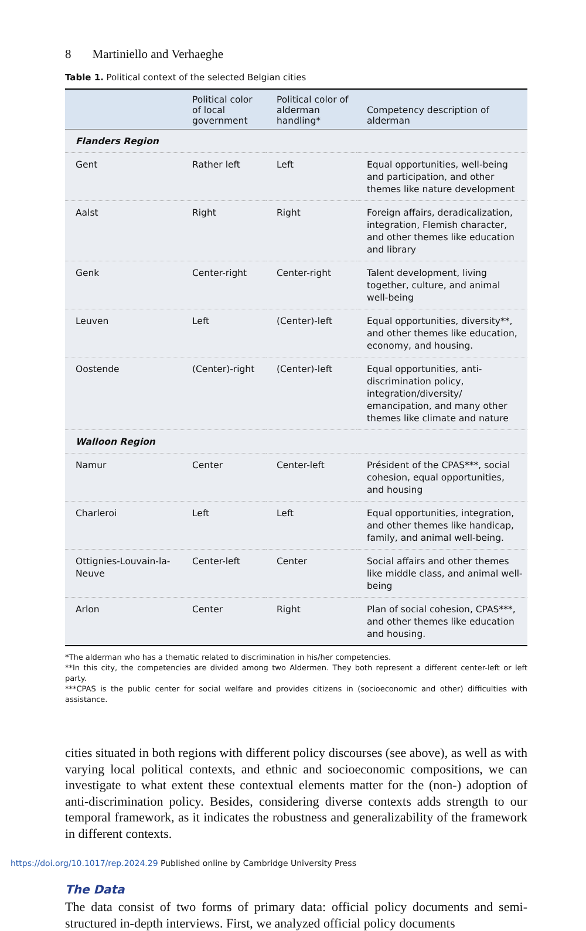8 Martiniello and Verhaeghe
Table 1. Political context of the selected Belgian cities
| | Political color of local government | Political color of alderman handling* | Competency description of alderman |
| --- | --- | --- | --- |
| Flanders Region | | | |
| Gent | Rather left | Left | Equal opportunities, well-being and participation, and other themes like nature development |
| Aalst | Right | Right | Foreign affairs, deradicalization, integration, Flemish character, and other themes like education and library |
| Genk | Center-right | Center-right | Talent development, living together, culture, and animal well-being |
| Leuven | Left | (Center)-left | Equal opportunities, diversity**, and other themes like education, economy, and housing. |
| Oostende | (Center)-right | (Center)-left | Equal opportunities, anti-discrimination policy, integration/diversity/ emancipation, and many other themes like climate and nature |
| Walloon Region | | | |
| Namur | Center | Center-left | Président of the CPAS***, social cohesion, equal opportunities, and housing |
| Charleroi | Left | Left | Equal opportunities, integration, and other themes like handicap, family, and animal well-being. |
| Ottignies-Louvain-la-Neuve | Center-left | Center | Social affairs and other themes like middle class, and animal well-being |
| Arlon | Center | Right | Plan of social cohesion, CPAS***, and other themes like education and housing. |
*The alderman who has a thematic related to discrimination in his/her competencies.
**In this city, the competencies are divided among two Aldermen. They both represent a different center-left or left party.
***CPAS is the public center for social welfare and provides citizens in (socioeconomic and other) difficulties with assistance.
cities situated in both regions with different policy discourses (see above), as well as with varying local political contexts, and ethnic and socioeconomic compositions, we can investigate to what extent these contextual elements matter for the (non-) adoption of anti-discrimination policy. Besides, considering diverse contexts adds strength to our temporal framework, as it indicates the robustness and generalizability of the framework in different contexts.
The Data
The data consist of two forms of primary data: official policy documents and semi-structured in-depth interviews. First, we analyzed official policy documents
https://doi.org/10.1017/rep.2024.29 Published online by Cambridge University Press